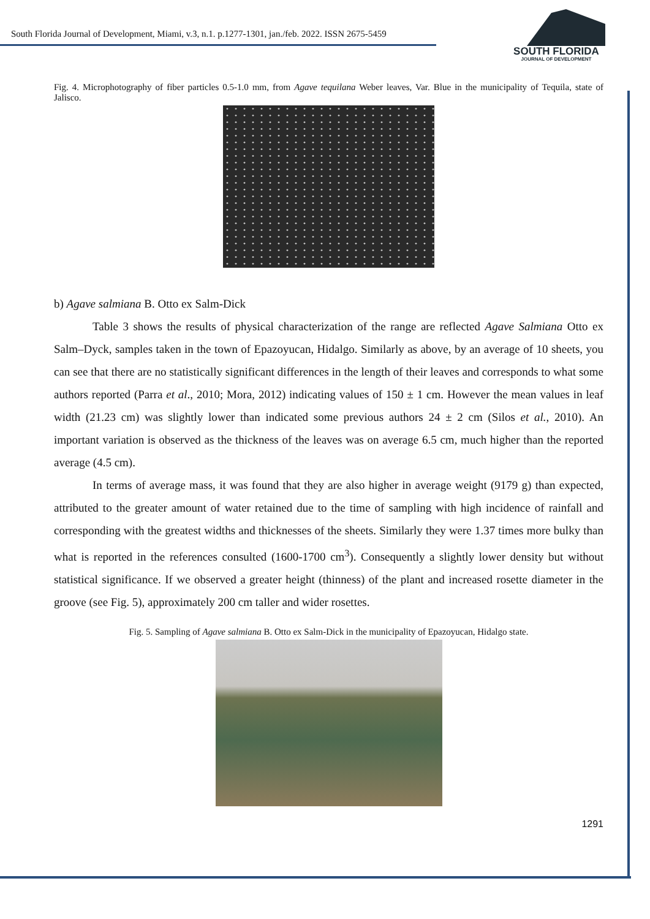South Florida Journal of Development, Miami, v.3, n.1. p.1277-1301, jan./feb. 2022. ISSN 2675-5459
SOUTH FLORIDA
JOURNAL OF DEVELOPMENT
Fig. 4. Microphotography of fiber particles 0.5-1.0 mm, from Agave tequilana Weber leaves, Var. Blue in the municipality of Tequila, state of Jalisco.
b) Agave salmiana B. Otto ex Salm-Dick
Table 3 shows the results of physical characterization of the range are reflected Agave Salmiana Otto ex Salm–Dyck, samples taken in the town of Epazoyucan, Hidalgo. Similarly as above, by an average of 10 sheets, you can see that there are no statistically significant differences in the length of their leaves and corresponds to what some authors reported (Parra et al., 2010; Mora, 2012) indicating values of 150 ± 1 cm. However the mean values in leaf width (21.23 cm) was slightly lower than indicated some previous authors 24 ± 2 cm (Silos et al., 2010). An important variation is observed as the thickness of the leaves was on average 6.5 cm, much higher than the reported average (4.5 cm).
In terms of average mass, it was found that they are also higher in average weight (9179 g) than expected, attributed to the greater amount of water retained due to the time of sampling with high incidence of rainfall and corresponding with the greatest widths and thicknesses of the sheets. Similarly they were 1.37 times more bulky than what is reported in the references consulted (1600-1700 cm<sup>3</sup>). Consequently a slightly lower density but without statistical significance. If we observed a greater height (thinness) of the plant and increased rosette diameter in the groove (see Fig. 5), approximately 200 cm taller and wider rosettes.
Fig. 5. Sampling of Agave salmiana B. Otto ex Salm-Dick in the municipality of Epazoyucan, Hidalgo state.
1291